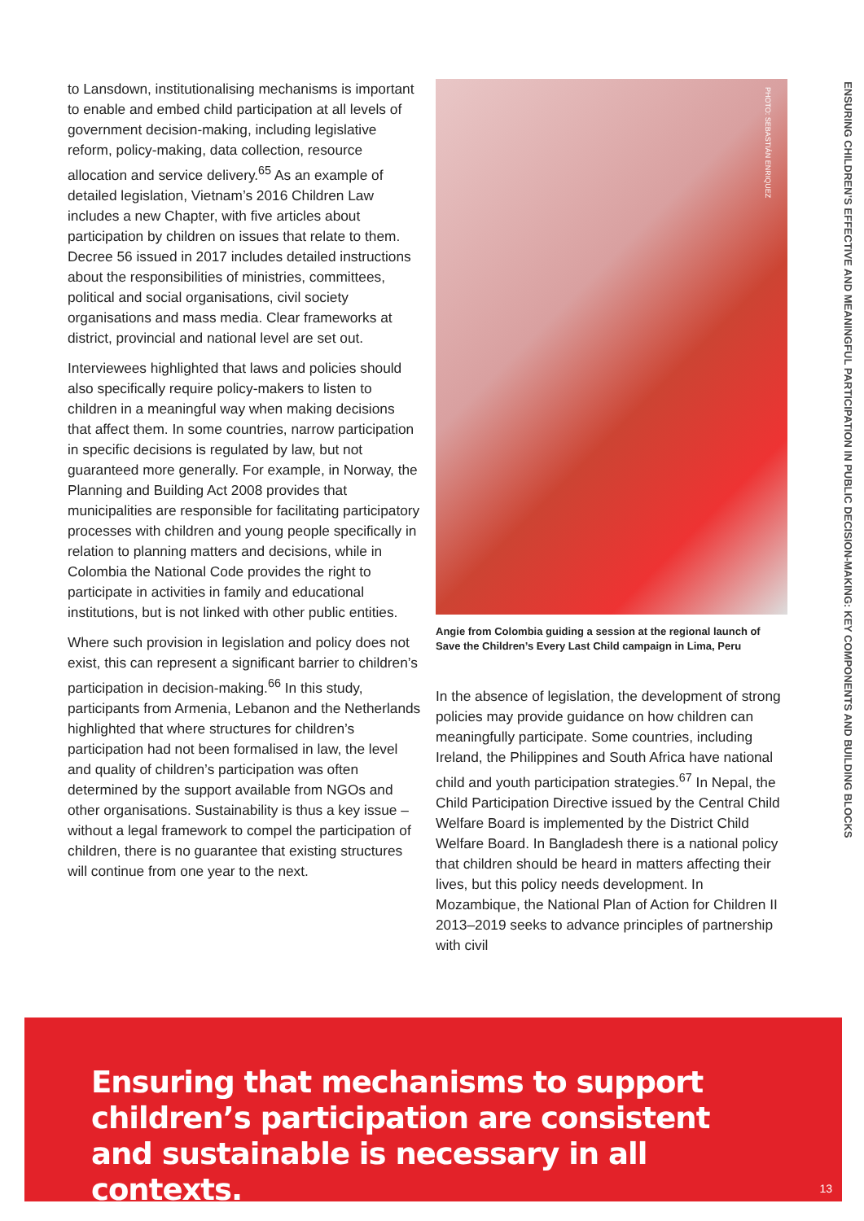to Lansdown, institutionalising mechanisms is important to enable and embed child participation at all levels of government decision-making, including legislative reform, policy-making, data collection, resource allocation and service delivery.<sup>65</sup> As an example of detailed legislation, Vietnam’s 2016 Children Law includes a new Chapter, with five articles about participation by children on issues that relate to them. Decree 56 issued in 2017 includes detailed instructions about the responsibilities of ministries, committees, political and social organisations, civil society organisations and mass media. Clear frameworks at district, provincial and national level are set out.
Interviewees highlighted that laws and policies should also specifically require policy-makers to listen to children in a meaningful way when making decisions that affect them. In some countries, narrow participation in specific decisions is regulated by law, but not guaranteed more generally. For example, in Norway, the Planning and Building Act 2008 provides that municipalities are responsible for facilitating participatory processes with children and young people specifically in relation to planning matters and decisions, while in Colombia the National Code provides the right to participate in activities in family and educational institutions, but is not linked with other public entities.
Where such provision in legislation and policy does not exist, this can represent a significant barrier to children’s participation in decision-making.<sup>66</sup> In this study, participants from Armenia, Lebanon and the Netherlands highlighted that where structures for children’s participation had not been formalised in law, the level and quality of children’s participation was often determined by the support available from NGOs and other organisations. Sustainability is thus a key issue – without a legal framework to compel the participation of children, there is no guarantee that existing structures will continue from one year to the next.
PHOTO: SEBASTIÁN ENRIQUEZ
Angie from Colombia guiding a session at the regional launch of Save the Children’s Every Last Child campaign in Lima, Peru
In the absence of legislation, the development of strong policies may provide guidance on how children can meaningfully participate. Some countries, including Ireland, the Philippines and South Africa have national child and youth participation strategies.<sup>67</sup> In Nepal, the Child Participation Directive issued by the Central Child Welfare Board is implemented by the District Child Welfare Board. In Bangladesh there is a national policy that children should be heard in matters affecting their lives, but this policy needs development. In Mozambique, the National Plan of Action for Children II 2013–2019 seeks to advance principles of partnership with civil
ENSURING CHILDREN’S EFFECTIVE AND MEANINGFUL PARTICIPATION IN PUBLIC DECISION-MAKING: KEY COMPONENTS AND BUILDING BLOCKS
Ensuring that mechanisms to support children’s participation are consistent and sustainable is necessary in all contexts.
13